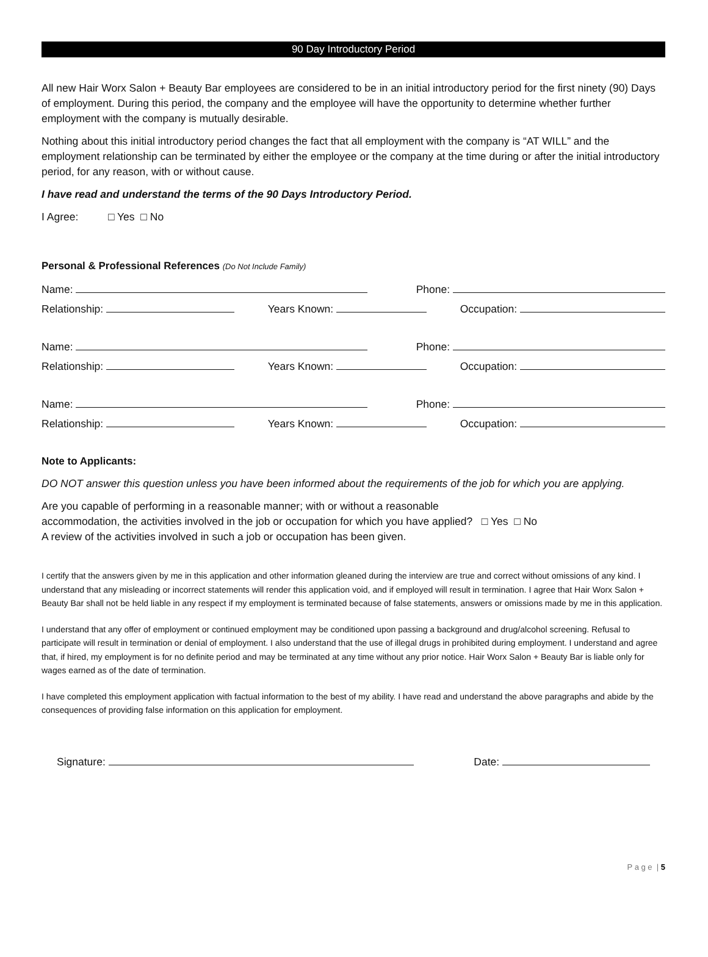90 Day Introductory Period
All new Hair Worx Salon + Beauty Bar employees are considered to be in an initial introductory period for the first ninety (90) Days of employment. During this period, the company and the employee will have the opportunity to determine whether further employment with the company is mutually desirable.
Nothing about this initial introductory period changes the fact that all employment with the company is “AT WILL” and the employment relationship can be terminated by either the employee or the company at the time during or after the initial introductory period, for any reason, with or without cause.
I have read and understand the terms of the 90 Days Introductory Period.
I Agree: □ Yes □ No
Personal & Professional References (Do Not Include Family)
Name: Phone:
Relationship: Years Known: Occupation:
Name: Phone:
Relationship: Years Known: Occupation:
Name: Phone:
Relationship: Years Known: Occupation:
Note to Applicants:
DO NOT answer this question unless you have been informed about the requirements of the job for which you are applying.
Are you capable of performing in a reasonable manner; with or without a reasonable
accommodation, the activities involved in the job or occupation for which you have applied? □ Yes □ No
A review of the activities involved in such a job or occupation has been given.
I certify that the answers given by me in this application and other information gleaned during the interview are true and correct without omissions of any kind. I understand that any misleading or incorrect statements will render this application void, and if employed will result in termination. I agree that Hair Worx Salon + Beauty Bar shall not be held liable in any respect if my employment is terminated because of false statements, answers or omissions made by me in this application.
I understand that any offer of employment or continued employment may be conditioned upon passing a background and drug/alcohol screening. Refusal to participate will result in termination or denial of employment. I also understand that the use of illegal drugs in prohibited during employment. I understand and agree that, if hired, my employment is for no definite period and may be terminated at any time without any prior notice. Hair Worx Salon + Beauty Bar is liable only for wages earned as of the date of termination.
I have completed this employment application with factual information to the best of my ability. I have read and understand the above paragraphs and abide by the consequences of providing false information on this application for employment.
Signature: Date:
P a g e | 5